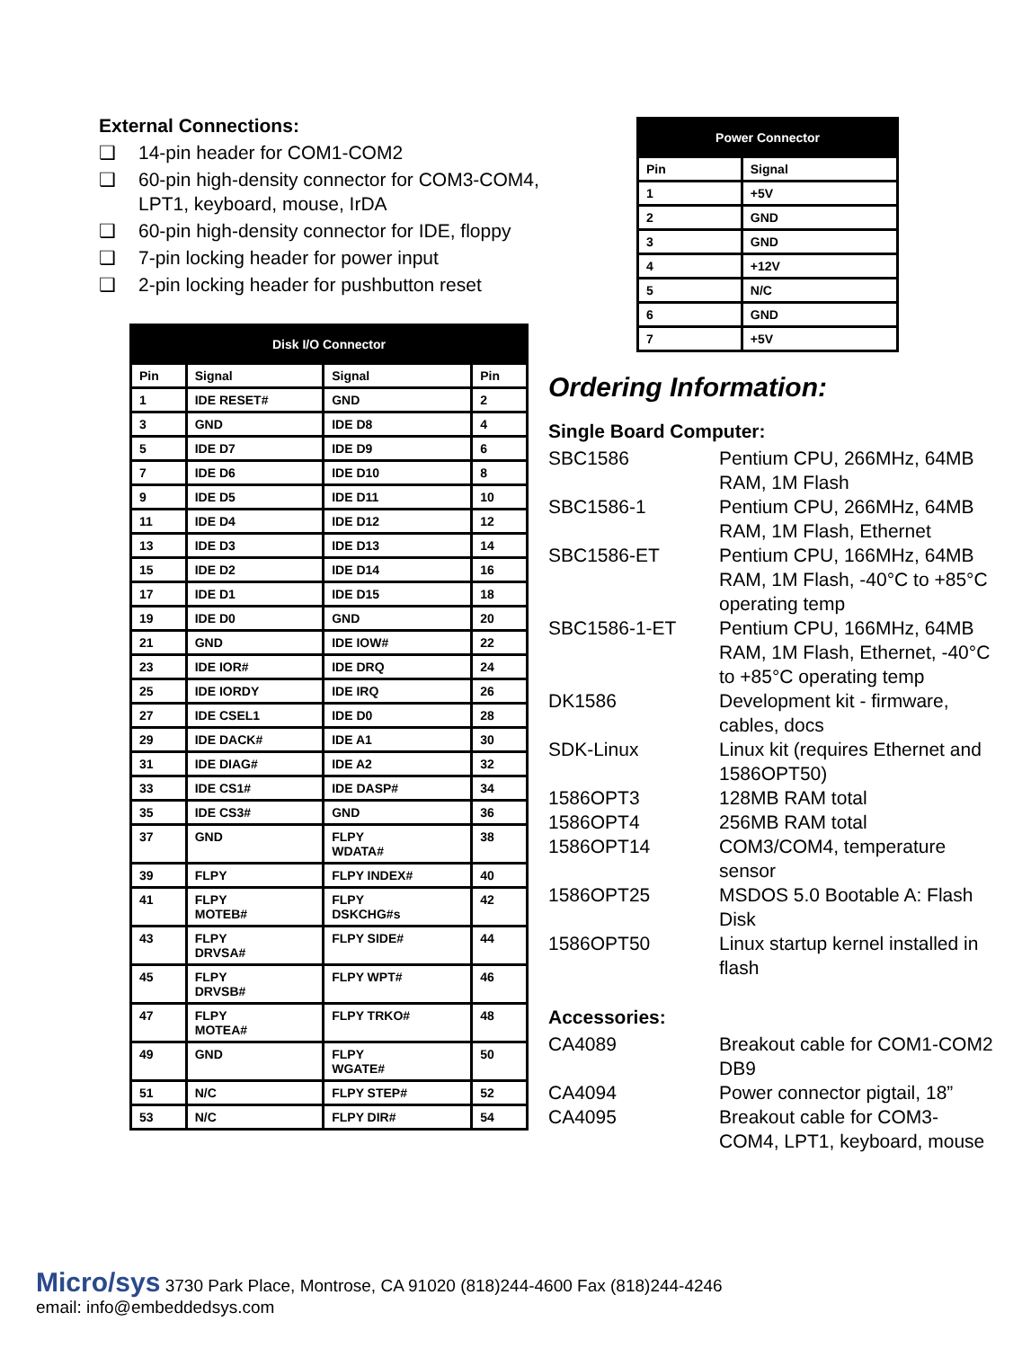External Connections:
❑ 14-pin header for COM1-COM2
❑ 60-pin high-density connector for COM3-COM4, LPT1, keyboard, mouse, IrDA
❑ 60-pin high-density connector for IDE, floppy
❑ 7-pin locking header for power input
❑ 2-pin locking header for pushbutton reset
| Disk I/O Connector | | | |
| --- | --- | --- | --- |
| Pin | Signal | Signal | Pin |
| 1 | IDE RESET# | GND | 2 |
| 3 | GND | IDE D8 | 4 |
| 5 | IDE D7 | IDE D9 | 6 |
| 7 | IDE D6 | IDE D10 | 8 |
| 9 | IDE D5 | IDE D11 | 10 |
| 11 | IDE D4 | IDE D12 | 12 |
| 13 | IDE D3 | IDE D13 | 14 |
| 15 | IDE D2 | IDE D14 | 16 |
| 17 | IDE D1 | IDE D15 | 18 |
| 19 | IDE D0 | GND | 20 |
| 21 | GND | IDE IOW# | 22 |
| 23 | IDE IOR# | IDE DRQ | 24 |
| 25 | IDE IORDY | IDE IRQ | 26 |
| 27 | IDE CSEL1 | IDE D0 | 28 |
| 29 | IDE DACK# | IDE A1 | 30 |
| 31 | IDE DIAG# | IDE A2 | 32 |
| 33 | IDE CS1# | IDE DASP# | 34 |
| 35 | IDE CS3# | GND | 36 |
| 37 | GND | FLPY WDATA# | 38 |
| 39 | FLPY | FLPY INDEX# | 40 |
| 41 | FLPY MOTEB# | FLPY DSKCHG#s | 42 |
| 43 | FLPY DRVSA# | FLPY SIDE# | 44 |
| 45 | FLPY DRVSB# | FLPY WPT# | 46 |
| 47 | FLPY MOTEA# | FLPY TRKO# | 48 |
| 49 | GND | FLPY WGATE# | 50 |
| 51 | N/C | FLPY STEP# | 52 |
| 53 | N/C | FLPY DIR# | 54 |
| Power Connector | |
| --- | --- |
| Pin | Signal |
| 1 | +5V |
| 2 | GND |
| 3 | GND |
| 4 | +12V |
| 5 | N/C |
| 6 | GND |
| 7 | +5V |
Ordering Information:
Single Board Computer:
| SBC1586 | Pentium CPU, 266MHz, 64MB RAM, 1M Flash |
| SBC1586-1 | Pentium CPU, 266MHz, 64MB RAM, 1M Flash, Ethernet |
| SBC1586-ET | Pentium CPU, 166MHz, 64MB RAM, 1M Flash, -40°C to +85°C operating temp |
| SBC1586-1-ET | Pentium CPU, 166MHz, 64MB RAM, 1M Flash, Ethernet, -40°C to +85°C operating temp |
| DK1586 | Development kit - firmware, cables, docs |
| SDK-Linux | Linux kit (requires Ethernet and 1586OPT50) |
| 1586OPT3 | 128MB RAM total |
| 1586OPT4 | 256MB RAM total |
| 1586OPT14 | COM3/COM4, temperature sensor |
| 1586OPT25 | MSDOS 5.0 Bootable A: Flash Disk |
| 1586OPT50 | Linux startup kernel installed in flash |
Accessories:
| CA4089 | Breakout cable for COM1-COM2 DB9 |
| CA4094 | Power connector pigtail, 18” |
| CA4095 | Breakout cable for COM3-COM4, LPT1, keyboard, mouse |
Micro/sys 3730 Park Place, Montrose, CA 91020 (818)244-4600 Fax (818)244-4246
email: info@embeddedsys.com